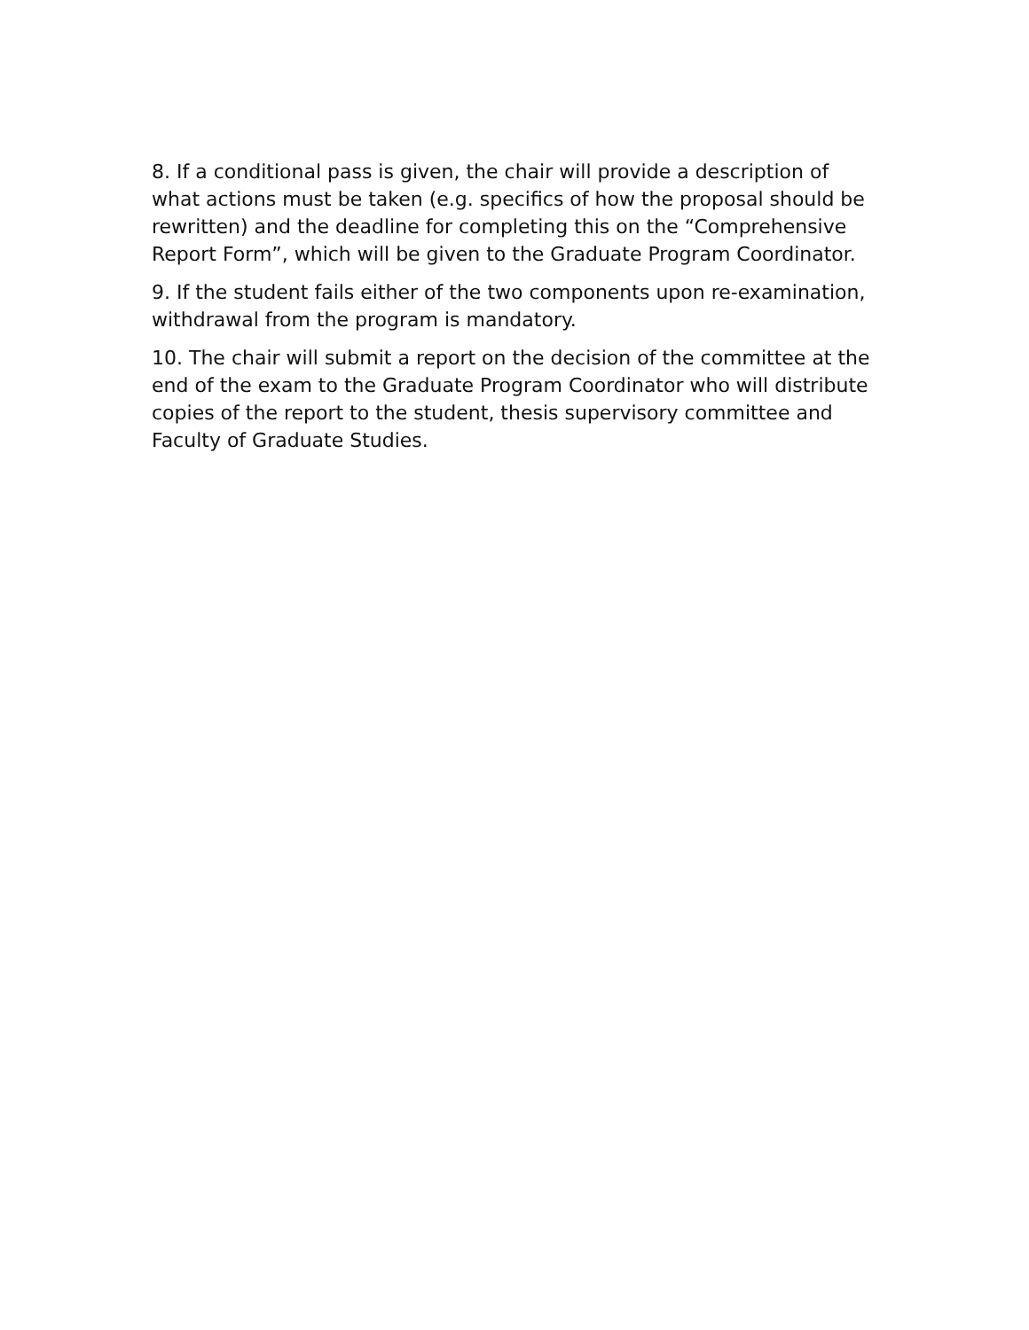8. If a conditional pass is given, the chair will provide a description of what actions must be taken (e.g. specifics of how the proposal should be rewritten) and the deadline for completing this on the “Comprehensive Report Form”, which will be given to the Graduate Program Coordinator.
9. If the student fails either of the two components upon re-examination, withdrawal from the program is mandatory.
10. The chair will submit a report on the decision of the committee at the end of the exam to the Graduate Program Coordinator who will distribute copies of the report to the student, thesis supervisory committee and Faculty of Graduate Studies.